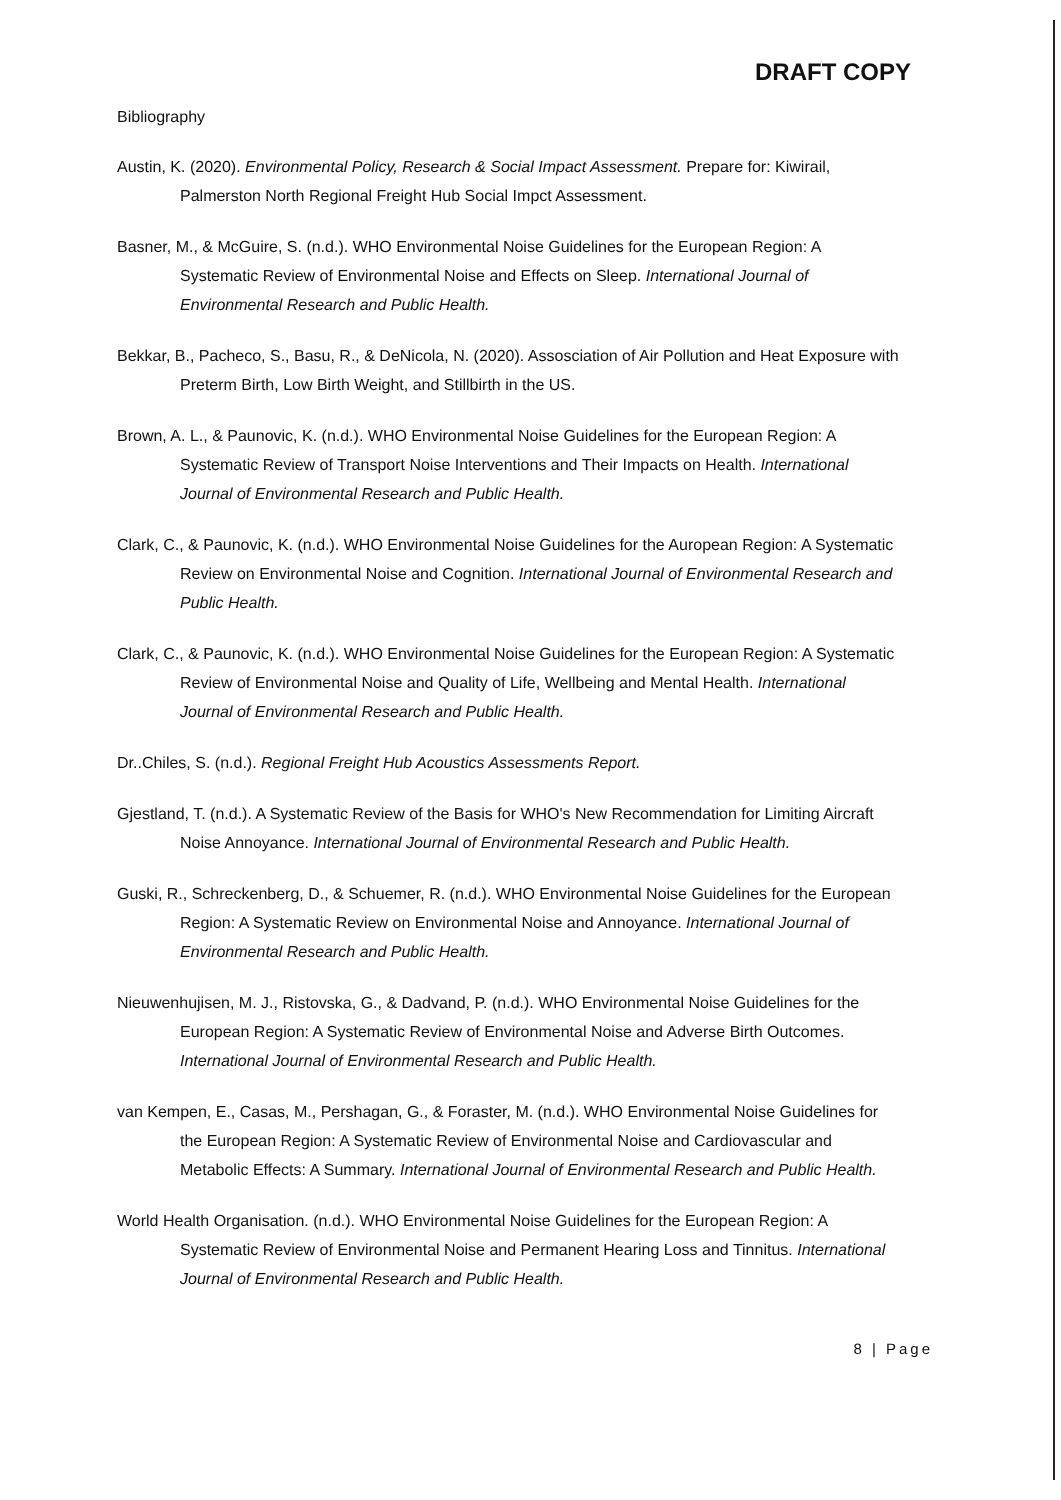DRAFT COPY
Bibliography
Austin, K. (2020). Environmental Policy, Research & Social Impact Assessment. Prepare for: Kiwirail, Palmerston North Regional Freight Hub Social Impct Assessment.
Basner, M., & McGuire, S. (n.d.). WHO Environmental Noise Guidelines for the European Region: A Systematic Review of Environmental Noise and Effects on Sleep. International Journal of Environmental Research and Public Health.
Bekkar, B., Pacheco, S., Basu, R., & DeNicola, N. (2020). Assosciation of Air Pollution and Heat Exposure with Preterm Birth, Low Birth Weight, and Stillbirth in the US.
Brown, A. L., & Paunovic, K. (n.d.). WHO Environmental Noise Guidelines for the European Region: A Systematic Review of Transport Noise Interventions and Their Impacts on Health. International Journal of Environmental Research and Public Health.
Clark, C., & Paunovic, K. (n.d.). WHO Environmental Noise Guidelines for the Auropean Region: A Systematic Review on Environmental Noise and Cognition. International Journal of Environmental Research and Public Health.
Clark, C., & Paunovic, K. (n.d.). WHO Environmental Noise Guidelines for the European Region: A Systematic Review of Environmental Noise and Quality of Life, Wellbeing and Mental Health. International Journal of Environmental Research and Public Health.
Dr..Chiles, S. (n.d.). Regional Freight Hub Acoustics Assessments Report.
Gjestland, T. (n.d.). A Systematic Review of the Basis for WHO's New Recommendation for Limiting Aircraft Noise Annoyance. International Journal of Environmental Research and Public Health.
Guski, R., Schreckenberg, D., & Schuemer, R. (n.d.). WHO Environmental Noise Guidelines for the European Region: A Systematic Review on Environmental Noise and Annoyance. International Journal of Environmental Research and Public Health.
Nieuwenhujisen, M. J., Ristovska, G., & Dadvand, P. (n.d.). WHO Environmental Noise Guidelines for the European Region: A Systematic Review of Environmental Noise and Adverse Birth Outcomes. International Journal of Environmental Research and Public Health.
van Kempen, E., Casas, M., Pershagan, G., & Foraster, M. (n.d.). WHO Environmental Noise Guidelines for the European Region: A Systematic Review of Environmental Noise and Cardiovascular and Metabolic Effects: A Summary. International Journal of Environmental Research and Public Health.
World Health Organisation. (n.d.). WHO Environmental Noise Guidelines for the European Region: A Systematic Review of Environmental Noise and Permanent Hearing Loss and Tinnitus. International Journal of Environmental Research and Public Health.
8 | Page